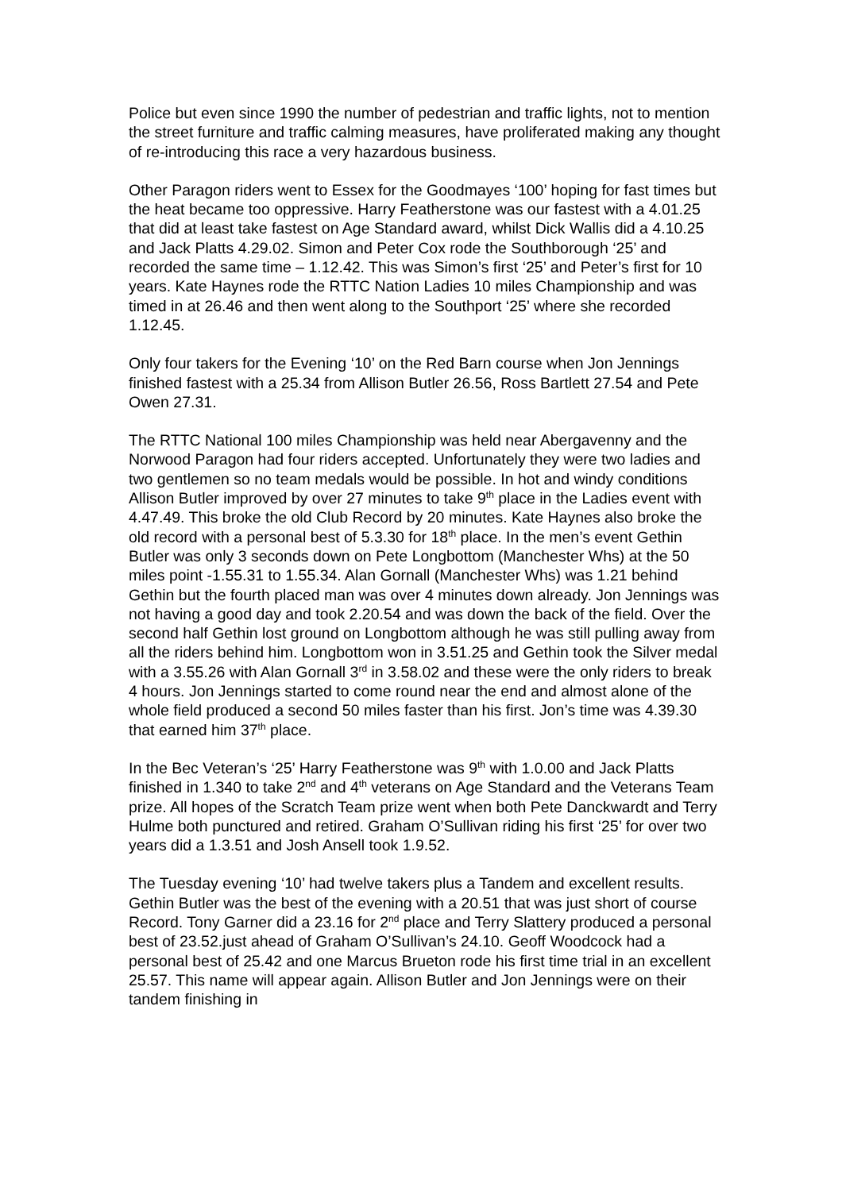Police but even since 1990 the number of pedestrian and traffic lights, not to mention the street furniture and traffic calming measures, have proliferated making any thought of re-introducing this race a very hazardous business.
Other Paragon riders went to Essex for the Goodmayes ‘100’ hoping for fast times but the heat became too oppressive. Harry Featherstone was our fastest with a 4.01.25 that did at least take fastest on Age Standard award, whilst Dick Wallis did a 4.10.25 and Jack Platts 4.29.02. Simon and Peter Cox rode the Southborough ‘25’ and recorded the same time – 1.12.42. This was Simon’s first ‘25’ and Peter’s first for 10 years. Kate Haynes rode the RTTC Nation Ladies 10 miles Championship and was timed in at 26.46 and then went along to the Southport ‘25’ where she recorded 1.12.45.
Only four takers for the Evening ‘10’ on the Red Barn course when Jon Jennings finished fastest with a 25.34 from Allison Butler 26.56, Ross Bartlett 27.54 and Pete Owen 27.31.
The RTTC National 100 miles Championship was held near Abergavenny and the Norwood Paragon had four riders accepted. Unfortunately they were two ladies and two gentlemen so no team medals would be possible. In hot and windy conditions Allison Butler improved by over 27 minutes to take 9<sup>th</sup> place in the Ladies event with 4.47.49. This broke the old Club Record by 20 minutes. Kate Haynes also broke the old record with a personal best of 5.3.30 for 18<sup>th</sup> place. In the men’s event Gethin Butler was only 3 seconds down on Pete Longbottom (Manchester Whs) at the 50 miles point -1.55.31 to 1.55.34. Alan Gornall (Manchester Whs) was 1.21 behind Gethin but the fourth placed man was over 4 minutes down already. Jon Jennings was not having a good day and took 2.20.54 and was down the back of the field. Over the second half Gethin lost ground on Longbottom although he was still pulling away from all the riders behind him. Longbottom won in 3.51.25 and Gethin took the Silver medal with a 3.55.26 with Alan Gornall 3<sup>rd</sup> in 3.58.02 and these were the only riders to break 4 hours. Jon Jennings started to come round near the end and almost alone of the whole field produced a second 50 miles faster than his first. Jon’s time was 4.39.30 that earned him 37<sup>th</sup> place.
In the Bec Veteran’s ‘25’ Harry Featherstone was 9<sup>th</sup> with 1.0.00 and Jack Platts finished in 1.340 to take 2<sup>nd</sup> and 4<sup>th</sup> veterans on Age Standard and the Veterans Team prize. All hopes of the Scratch Team prize went when both Pete Danckwardt and Terry Hulme both punctured and retired. Graham O’Sullivan riding his first ‘25’ for over two years did a 1.3.51 and Josh Ansell took 1.9.52.
The Tuesday evening ‘10’ had twelve takers plus a Tandem and excellent results. Gethin Butler was the best of the evening with a 20.51 that was just short of course Record. Tony Garner did a 23.16 for 2<sup>nd</sup> place and Terry Slattery produced a personal best of 23.52.just ahead of Graham O’Sullivan’s 24.10. Geoff Woodcock had a personal best of 25.42 and one Marcus Brueton rode his first time trial in an excellent 25.57. This name will appear again. Allison Butler and Jon Jennings were on their tandem finishing in